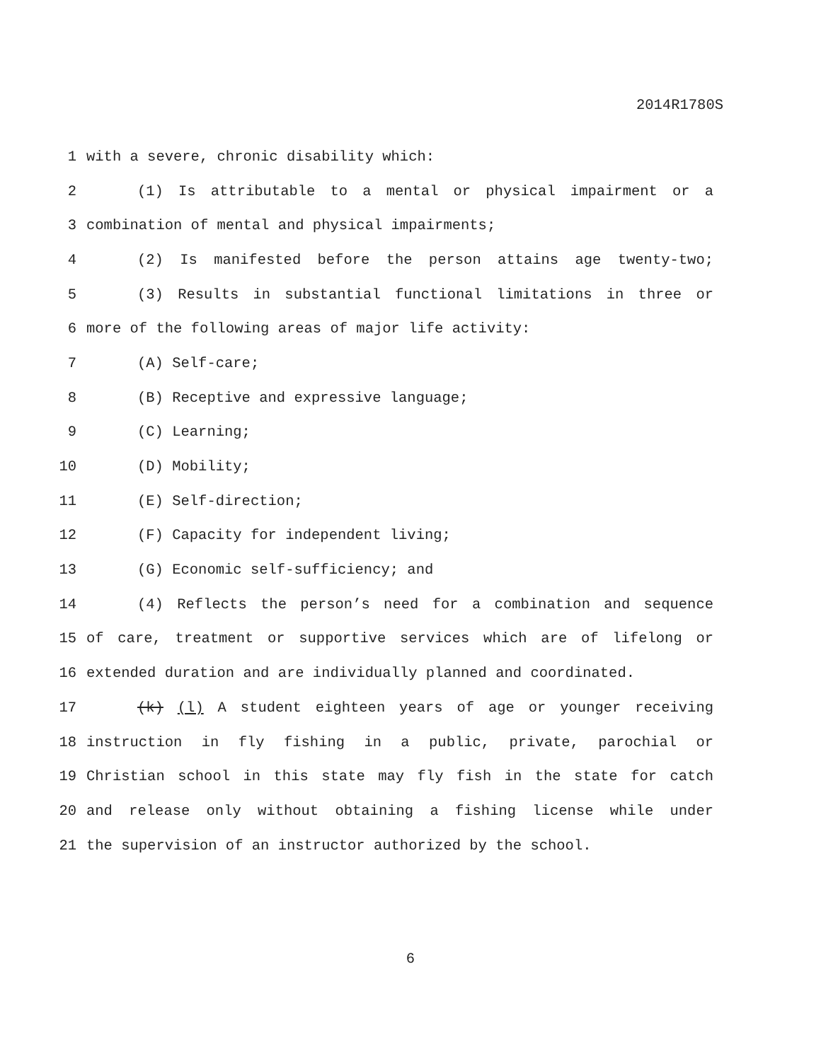2014R1780S
1 with a severe, chronic disability which:
2 (1) Is attributable to a mental or physical impairment or a
3 combination of mental and physical impairments;
4 (2) Is manifested before the person attains age twenty-two;
5 (3) Results in substantial functional limitations in three or
6 more of the following areas of major life activity:
7 (A) Self-care;
8 (B) Receptive and expressive language;
9 (C) Learning;
10 (D) Mobility;
11 (E) Self-direction;
12 (F) Capacity for independent living;
13 (G) Economic self-sufficiency; and
14 (4) Reflects the person’s need for a combination and sequence
15 of care, treatment or supportive services which are of lifelong or
16 extended duration and are individually planned and coordinated.
17 (k) (l) A student eighteen years of age or younger receiving
18 instruction in fly fishing in a public, private, parochial or
19 Christian school in this state may fly fish in the state for catch
20 and release only without obtaining a fishing license while under
21 the supervision of an instructor authorized by the school.
6